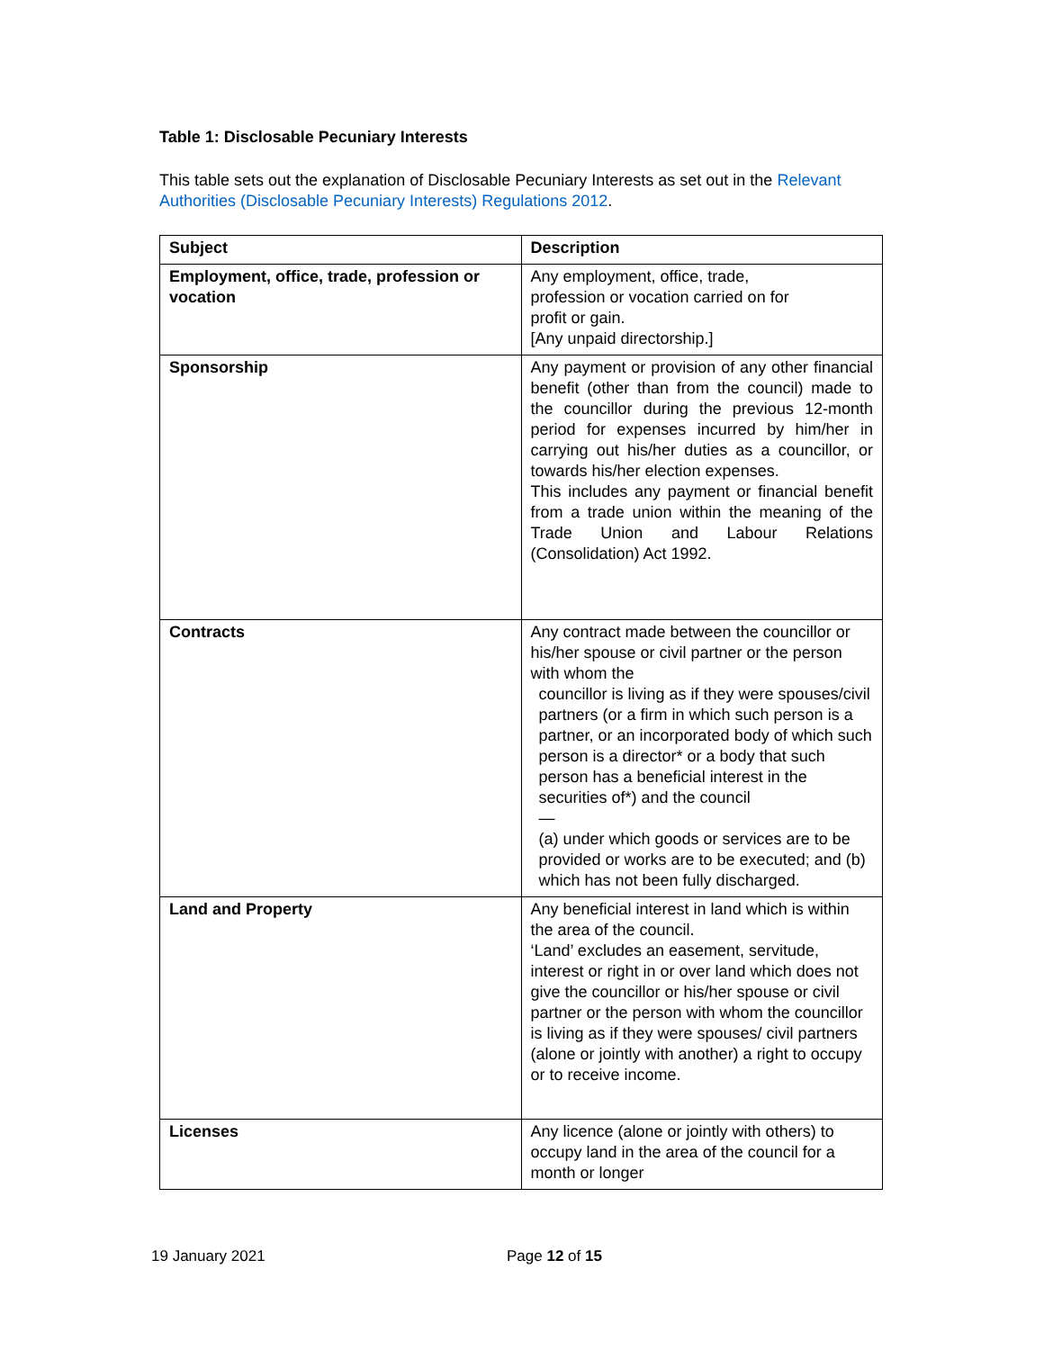Table 1: Disclosable Pecuniary Interests
This table sets out the explanation of Disclosable Pecuniary Interests as set out in the Relevant Authorities (Disclosable Pecuniary Interests) Regulations 2012.
| Subject | Description |
| --- | --- |
| Employment, office, trade, profession or vocation | Any employment, office, trade, profession or vocation carried on for profit or gain. [Any unpaid directorship.] |
| Sponsorship | Any payment or provision of any other financial benefit (other than from the council) made to the councillor during the previous 12-month period for expenses incurred by him/her in carrying out his/her duties as a councillor, or towards his/her election expenses. This includes any payment or financial benefit from a trade union within the meaning of the Trade Union and Labour Relations (Consolidation) Act 1992. |
| Contracts | Any contract made between the councillor or his/her spouse or civil partner or the person with whom the councillor is living as if they were spouses/civil partners (or a firm in which such person is a partner, or an incorporated body of which such person is a director* or a body that such person has a beneficial interest in the securities of*) and the council — (a) under which goods or services are to be provided or works are to be executed; and (b) which has not been fully discharged. |
| Land and Property | Any beneficial interest in land which is within the area of the council. ‘Land’ excludes an easement, servitude, interest or right in or over land which does not give the councillor or his/her spouse or civil partner or the person with whom the councillor is living as if they were spouses/ civil partners (alone or jointly with another) a right to occupy or to receive income. |
| Licenses | Any licence (alone or jointly with others) to occupy land in the area of the council for a month or longer |
19 January 2021 Page 12 of 15